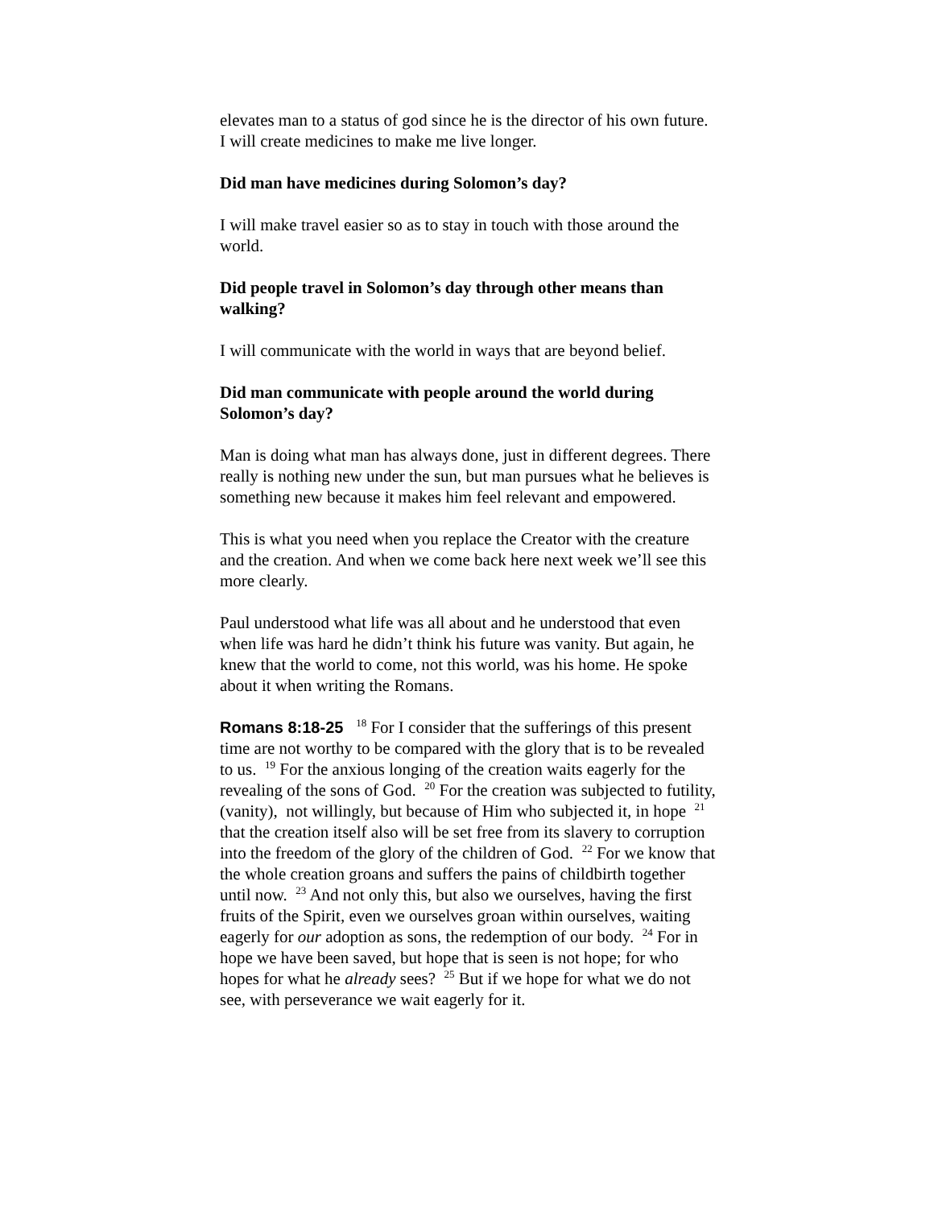elevates man to a status of god since he is the director of his own future. I will create medicines to make me live longer.
Did man have medicines during Solomon’s day?
I will make travel easier so as to stay in touch with those around the world.
Did people travel in Solomon’s day through other means than walking?
I will communicate with the world in ways that are beyond belief.
Did man communicate with people around the world during Solomon’s day?
Man is doing what man has always done, just in different degrees. There really is nothing new under the sun, but man pursues what he believes is something new because it makes him feel relevant and empowered.
This is what you need when you replace the Creator with the creature and the creation. And when we come back here next week we’ll see this more clearly.
Paul understood what life was all about and he understood that even when life was hard he didn’t think his future was vanity. But again, he knew that the world to come, not this world, was his home. He spoke about it when writing the Romans.
Romans 8:18-25 <sup>18</sup> For I consider that the sufferings of this present time are not worthy to be compared with the glory that is to be revealed to us. <sup>19</sup> For the anxious longing of the creation waits eagerly for the revealing of the sons of God. <sup>20</sup> For the creation was subjected to futility, (vanity), not willingly, but because of Him who subjected it, in hope <sup>21</sup> that the creation itself also will be set free from its slavery to corruption into the freedom of the glory of the children of God. <sup>22</sup> For we know that the whole creation groans and suffers the pains of childbirth together until now. <sup>23</sup> And not only this, but also we ourselves, having the first fruits of the Spirit, even we ourselves groan within ourselves, waiting eagerly for our adoption as sons, the redemption of our body. <sup>24</sup> For in hope we have been saved, but hope that is seen is not hope; for who hopes for what he already sees? <sup>25</sup> But if we hope for what we do not see, with perseverance we wait eagerly for it.